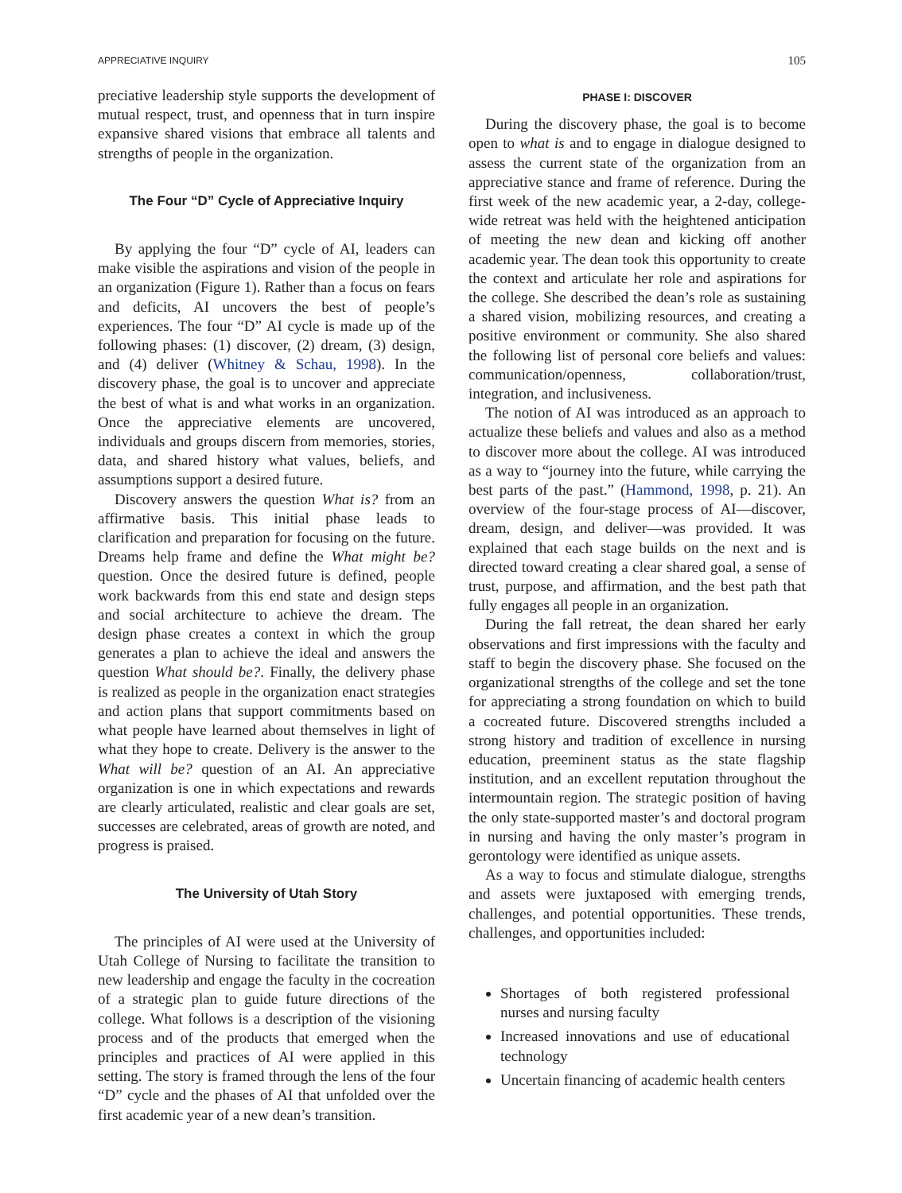APPRECIATIVE INQUIRY 105
preciative leadership style supports the development of mutual respect, trust, and openness that in turn inspire expansive shared visions that embrace all talents and strengths of people in the organization.
The Four “D” Cycle of Appreciative Inquiry
By applying the four “D” cycle of AI, leaders can make visible the aspirations and vision of the people in an organization (Figure 1). Rather than a focus on fears and deficits, AI uncovers the best of people’s experiences. The four “D” AI cycle is made up of the following phases: (1) discover, (2) dream, (3) design, and (4) deliver (Whitney & Schau, 1998). In the discovery phase, the goal is to uncover and appreciate the best of what is and what works in an organization. Once the appreciative elements are uncovered, individuals and groups discern from memories, stories, data, and shared history what values, beliefs, and assumptions support a desired future.
Discovery answers the question What is? from an affirmative basis. This initial phase leads to clarification and preparation for focusing on the future. Dreams help frame and define the What might be? question. Once the desired future is defined, people work backwards from this end state and design steps and social architecture to achieve the dream. The design phase creates a context in which the group generates a plan to achieve the ideal and answers the question What should be?. Finally, the delivery phase is realized as people in the organization enact strategies and action plans that support commitments based on what people have learned about themselves in light of what they hope to create. Delivery is the answer to the What will be? question of an AI. An appreciative organization is one in which expectations and rewards are clearly articulated, realistic and clear goals are set, successes are celebrated, areas of growth are noted, and progress is praised.
The University of Utah Story
The principles of AI were used at the University of Utah College of Nursing to facilitate the transition to new leadership and engage the faculty in the cocreation of a strategic plan to guide future directions of the college. What follows is a description of the visioning process and of the products that emerged when the principles and practices of AI were applied in this setting. The story is framed through the lens of the four “D” cycle and the phases of AI that unfolded over the first academic year of a new dean’s transition.
PHASE I: DISCOVER
During the discovery phase, the goal is to become open to what is and to engage in dialogue designed to assess the current state of the organization from an appreciative stance and frame of reference. During the first week of the new academic year, a 2-day, college-wide retreat was held with the heightened anticipation of meeting the new dean and kicking off another academic year. The dean took this opportunity to create the context and articulate her role and aspirations for the college. She described the dean’s role as sustaining a shared vision, mobilizing resources, and creating a positive environment or community. She also shared the following list of personal core beliefs and values: communication/openness, collaboration/trust, integration, and inclusiveness.
The notion of AI was introduced as an approach to actualize these beliefs and values and also as a method to discover more about the college. AI was introduced as a way to “journey into the future, while carrying the best parts of the past.” (Hammond, 1998, p. 21). An overview of the four-stage process of AI—discover, dream, design, and deliver—was provided. It was explained that each stage builds on the next and is directed toward creating a clear shared goal, a sense of trust, purpose, and affirmation, and the best path that fully engages all people in an organization.
During the fall retreat, the dean shared her early observations and first impressions with the faculty and staff to begin the discovery phase. She focused on the organizational strengths of the college and set the tone for appreciating a strong foundation on which to build a cocreated future. Discovered strengths included a strong history and tradition of excellence in nursing education, preeminent status as the state flagship institution, and an excellent reputation throughout the intermountain region. The strategic position of having the only state-supported master’s and doctoral program in nursing and having the only master’s program in gerontology were identified as unique assets.
As a way to focus and stimulate dialogue, strengths and assets were juxtaposed with emerging trends, challenges, and potential opportunities. These trends, challenges, and opportunities included:
Shortages of both registered professional nurses and nursing faculty
Increased innovations and use of educational technology
Uncertain financing of academic health centers